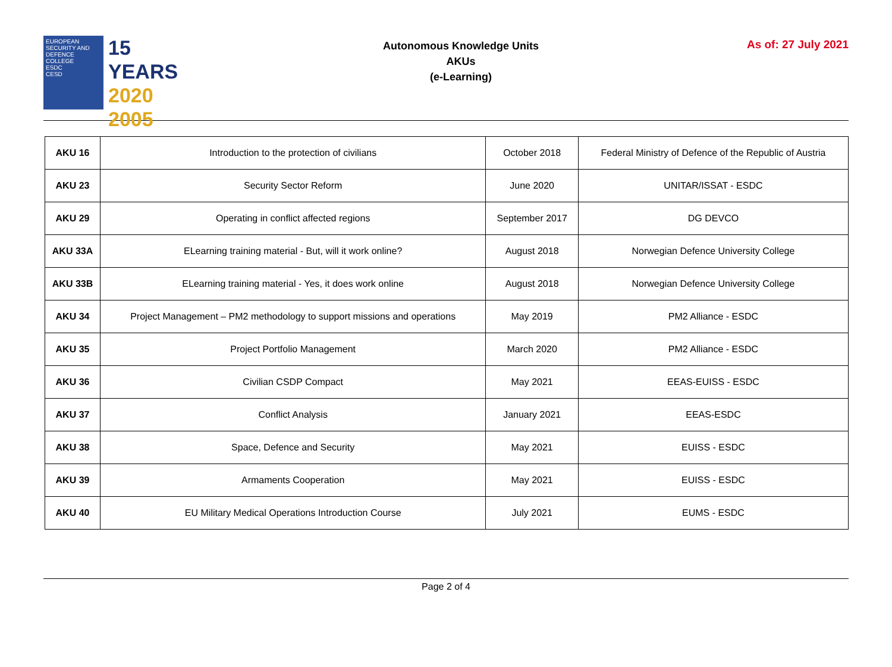EUROPEAN SECURITY AND DEFENCE COLLEGE
ESDC
CESD
15 YEARS
2020
2005
Autonomous Knowledge Units
AKUs
(e-Learning)
As of: 27 July 2021
| AKU 16 | Introduction to the protection of civilians | October 2018 | Federal Ministry of Defence of the Republic of Austria |
| AKU 23 | Security Sector Reform | June 2020 | UNITAR/ISSAT - ESDC |
| AKU 29 | Operating in conflict affected regions | September 2017 | DG DEVCO |
| AKU 33A | ELearning training material - But, will it work online? | August 2018 | Norwegian Defence University College |
| AKU 33B | ELearning training material - Yes, it does work online | August 2018 | Norwegian Defence University College |
| AKU 34 | Project Management – PM2 methodology to support missions and operations | May 2019 | PM2 Alliance - ESDC |
| AKU 35 | Project Portfolio Management | March 2020 | PM2 Alliance - ESDC |
| AKU 36 | Civilian CSDP Compact | May 2021 | EEAS-EUISS - ESDC |
| AKU 37 | Conflict Analysis | January 2021 | EEAS-ESDC |
| AKU 38 | Space, Defence and Security | May 2021 | EUISS - ESDC |
| AKU 39 | Armaments Cooperation | May 2021 | EUISS - ESDC |
| AKU 40 | EU Military Medical Operations Introduction Course | July 2021 | EUMS - ESDC |
Page 2 of 4